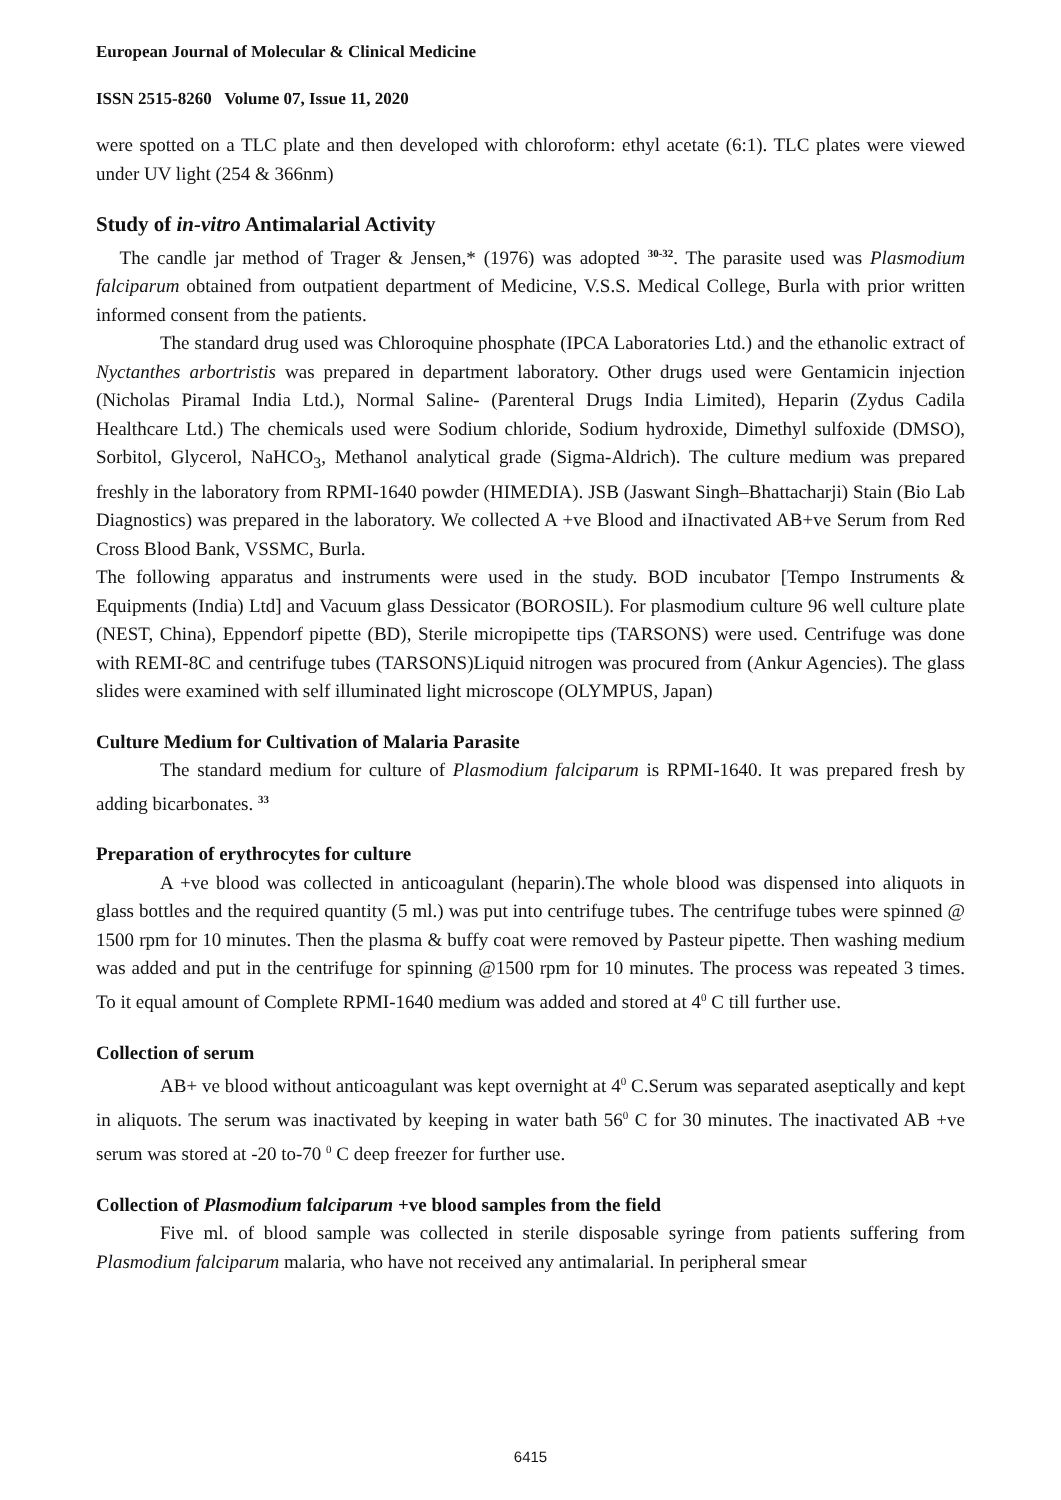European Journal of Molecular & Clinical Medicine
ISSN 2515-8260 Volume 07, Issue 11, 2020
were spotted on a TLC plate and then developed with chloroform: ethyl acetate (6:1). TLC plates were viewed under UV light (254 & 366nm)
Study of in-vitro Antimalarial Activity
The candle jar method of Trager & Jensen,* (1976) was adopted <sup>30-32</sup>. The parasite used was Plasmodium falciparum obtained from outpatient department of Medicine, V.S.S. Medical College, Burla with prior written informed consent from the patients.
The standard drug used was Chloroquine phosphate (IPCA Laboratories Ltd.) and the ethanolic extract of Nyctanthes arbortristis was prepared in department laboratory. Other drugs used were Gentamicin injection (Nicholas Piramal India Ltd.), Normal Saline- (Parenteral Drugs India Limited), Heparin (Zydus Cadila Healthcare Ltd.) The chemicals used were Sodium chloride, Sodium hydroxide, Dimethyl sulfoxide (DMSO), Sorbitol, Glycerol, NaHCO<sub>3</sub>, Methanol analytical grade (Sigma-Aldrich). The culture medium was prepared freshly in the laboratory from RPMI-1640 powder (HIMEDIA). JSB (Jaswant Singh–Bhattacharji) Stain (Bio Lab Diagnostics) was prepared in the laboratory. We collected A +ve Blood and iInactivated AB+ve Serum from Red Cross Blood Bank, VSSMC, Burla.
The following apparatus and instruments were used in the study. BOD incubator [Tempo Instruments & Equipments (India) Ltd] and Vacuum glass Dessicator (BOROSIL). For plasmodium culture 96 well culture plate (NEST, China), Eppendorf pipette (BD), Sterile micropipette tips (TARSONS) were used. Centrifuge was done with REMI-8C and centrifuge tubes (TARSONS)Liquid nitrogen was procured from (Ankur Agencies). The glass slides were examined with self illuminated light microscope (OLYMPUS, Japan)
Culture Medium for Cultivation of Malaria Parasite
The standard medium for culture of Plasmodium falciparum is RPMI-1640. It was prepared fresh by adding bicarbonates. <sup>33</sup>
Preparation of erythrocytes for culture
A +ve blood was collected in anticoagulant (heparin).The whole blood was dispensed into aliquots in glass bottles and the required quantity (5 ml.) was put into centrifuge tubes. The centrifuge tubes were spinned @ 1500 rpm for 10 minutes. Then the plasma & buffy coat were removed by Pasteur pipette. Then washing medium was added and put in the centrifuge for spinning @1500 rpm for 10 minutes. The process was repeated 3 times. To it equal amount of Complete RPMI-1640 medium was added and stored at 4<sup>0</sup> C till further use.
Collection of serum
AB+ ve blood without anticoagulant was kept overnight at 4<sup>0</sup> C.Serum was separated aseptically and kept in aliquots. The serum was inactivated by keeping in water bath 56<sup>0</sup> C for 30 minutes. The inactivated AB +ve serum was stored at -20 to-70 <sup>0</sup> C deep freezer for further use.
Collection of Plasmodium falciparum +ve blood samples from the field
Five ml. of blood sample was collected in sterile disposable syringe from patients suffering from Plasmodium falciparum malaria, who have not received any antimalarial. In peripheral smear
6415